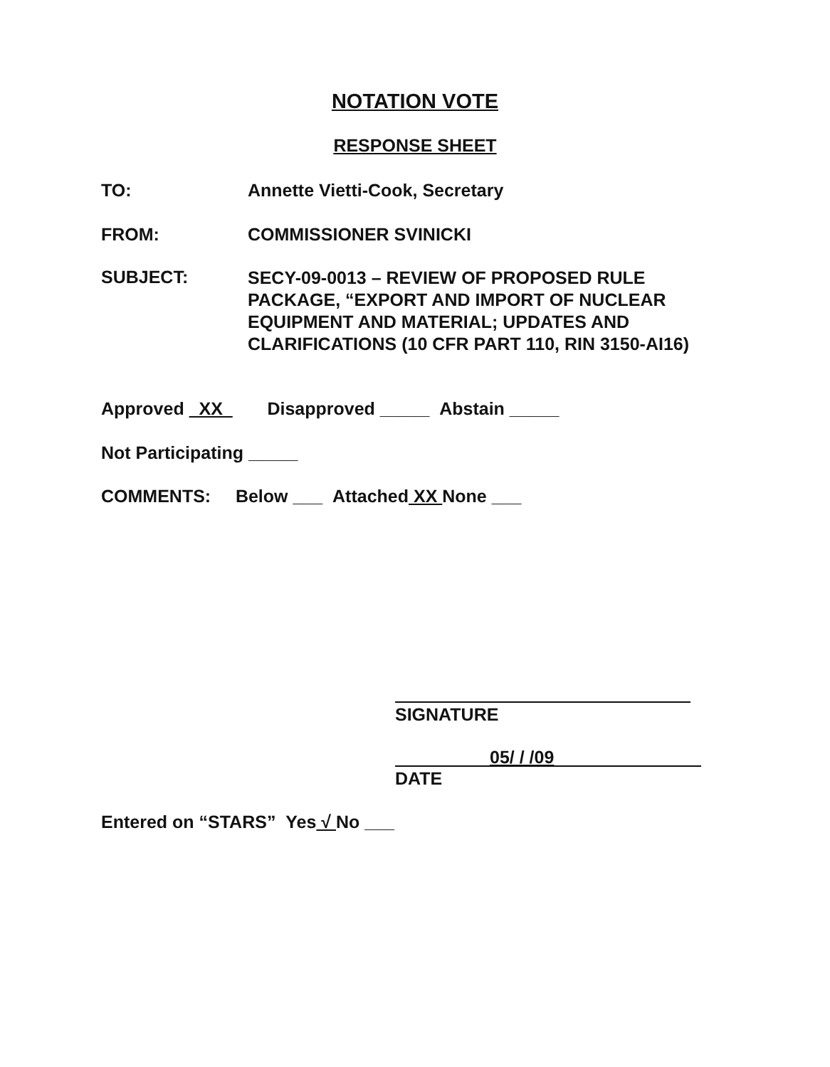NOTATION VOTE
RESPONSE SHEET
TO: Annette Vietti-Cook, Secretary
FROM: COMMISSIONER SVINICKI
SUBJECT:
SECY-09-0013 – REVIEW OF PROPOSED RULE
PACKAGE, “EXPORT AND IMPORT OF NUCLEAR
EQUIPMENT AND MATERIAL; UPDATES AND
CLARIFICATIONS (10 CFR PART 110, RIN 3150-AI16)
Approved XX Disapproved _____ Abstain _____
Not Participating _____
COMMENTS: Below ___ Attached XX None ___
SIGNATURE
05/ / /09
DATE
Entered on “STARS” Yes √ No ___